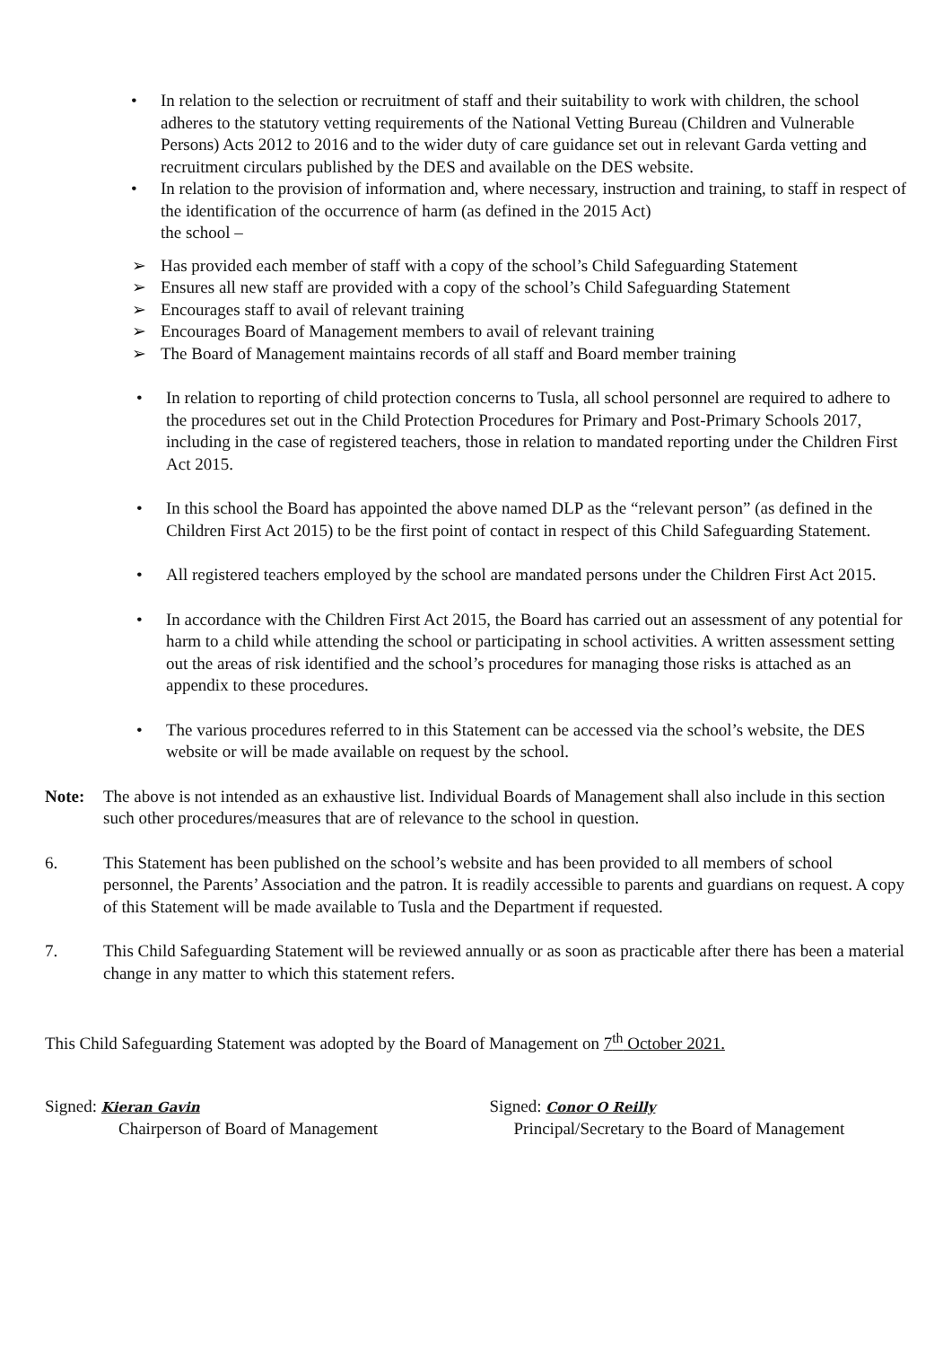• In relation to the selection or recruitment of staff and their suitability to work with children, the school adheres to the statutory vetting requirements of the National Vetting Bureau (Children and Vulnerable Persons) Acts 2012 to 2016 and to the wider duty of care guidance set out in relevant Garda vetting and recruitment circulars published by the DES and available on the DES website.
• In relation to the provision of information and, where necessary, instruction and training, to staff in respect of the identification of the occurrence of harm (as defined in the 2015 Act)
the school –
➢ Has provided each member of staff with a copy of the school’s Child Safeguarding Statement
➢ Ensures all new staff are provided with a copy of the school’s Child Safeguarding Statement
➢ Encourages staff to avail of relevant training
➢ Encourages Board of Management members to avail of relevant training
➢ The Board of Management maintains records of all staff and Board member training
• In relation to reporting of child protection concerns to Tusla, all school personnel are required to adhere to the procedures set out in the Child Protection Procedures for Primary and Post-Primary Schools 2017, including in the case of registered teachers, those in relation to mandated reporting under the Children First Act 2015.
• In this school the Board has appointed the above named DLP as the “relevant person” (as defined in the Children First Act 2015) to be the first point of contact in respect of this Child Safeguarding Statement.
• All registered teachers employed by the school are mandated persons under the Children First Act 2015.
• In accordance with the Children First Act 2015, the Board has carried out an assessment of any potential for harm to a child while attending the school or participating in school activities. A written assessment setting out the areas of risk identified and the school’s procedures for managing those risks is attached as an appendix to these procedures.
• The various procedures referred to in this Statement can be accessed via the school’s website, the DES website or will be made available on request by the school.
Note: The above is not intended as an exhaustive list. Individual Boards of Management shall also include in this section such other procedures/measures that are of relevance to the school in question.
6. This Statement has been published on the school’s website and has been provided to all members of school personnel, the Parents’ Association and the patron. It is readily accessible to parents and guardians on request. A copy of this Statement will be made available to Tusla and the Department if requested.
7. This Child Safeguarding Statement will be reviewed annually or as soon as practicable after there has been a material change in any matter to which this statement refers.
This Child Safeguarding Statement was adopted by the Board of Management on 7<sup>th</sup> October 2021.
Signed: Kieran Gavin
Chairperson of Board of Management
Signed: Conor O Reilly
Principal/Secretary to the Board of Management